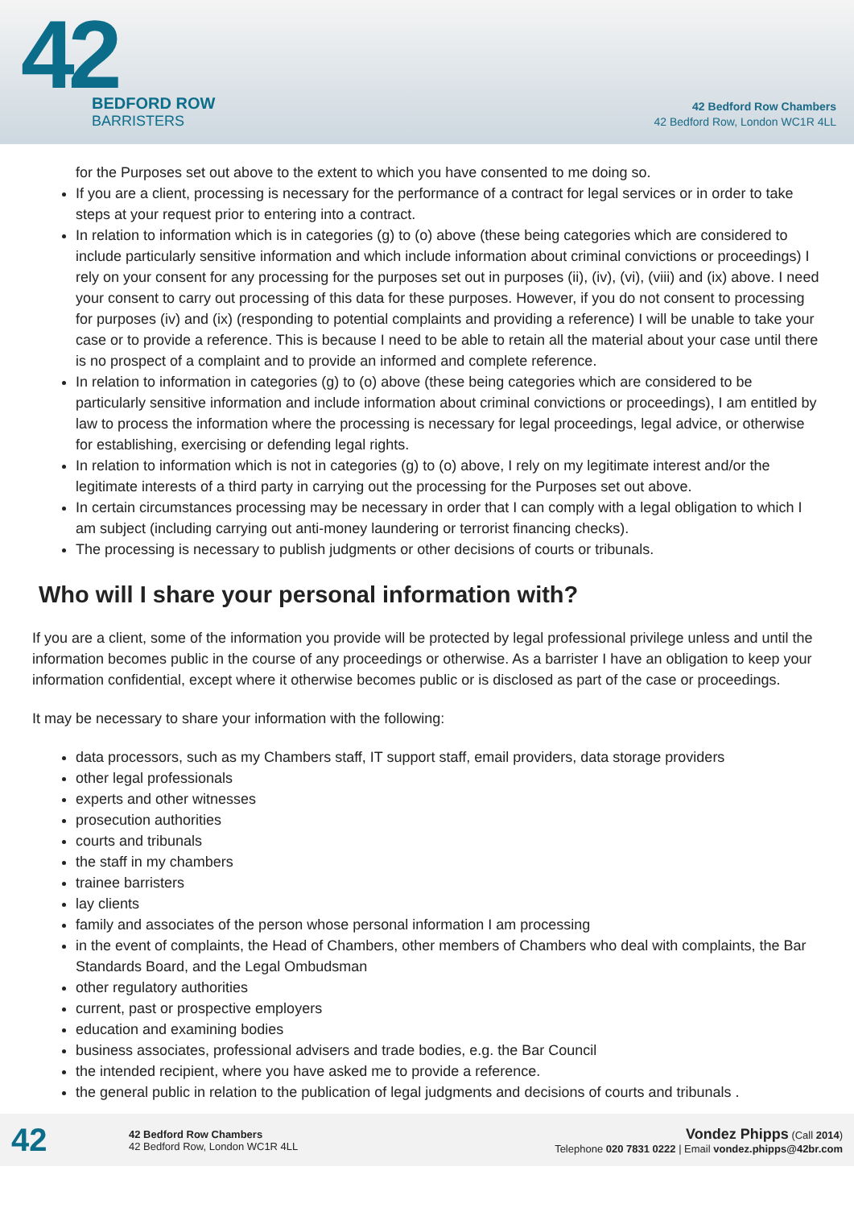42
BEDFORD ROW
BARRISTERS
42 Bedford Row Chambers
42 Bedford Row, London WC1R 4LL
for the Purposes set out above to the extent to which you have consented to me doing so.
If you are a client, processing is necessary for the performance of a contract for legal services or in order to take steps at your request prior to entering into a contract.
In relation to information which is in categories (g) to (o) above (these being categories which are considered to include particularly sensitive information and which include information about criminal convictions or proceedings) I rely on your consent for any processing for the purposes set out in purposes (ii), (iv), (vi), (viii) and (ix) above. I need your consent to carry out processing of this data for these purposes. However, if you do not consent to processing for purposes (iv) and (ix) (responding to potential complaints and providing a reference) I will be unable to take your case or to provide a reference. This is because I need to be able to retain all the material about your case until there is no prospect of a complaint and to provide an informed and complete reference.
In relation to information in categories (g) to (o) above (these being categories which are considered to be particularly sensitive information and include information about criminal convictions or proceedings), I am entitled by law to process the information where the processing is necessary for legal proceedings, legal advice, or otherwise for establishing, exercising or defending legal rights.
In relation to information which is not in categories (g) to (o) above, I rely on my legitimate interest and/or the legitimate interests of a third party in carrying out the processing for the Purposes set out above.
In certain circumstances processing may be necessary in order that I can comply with a legal obligation to which I am subject (including carrying out anti-money laundering or terrorist financing checks).
The processing is necessary to publish judgments or other decisions of courts or tribunals.
Who will I share your personal information with?
If you are a client, some of the information you provide will be protected by legal professional privilege unless and until the information becomes public in the course of any proceedings or otherwise. As a barrister I have an obligation to keep your information confidential, except where it otherwise becomes public or is disclosed as part of the case or proceedings.
It may be necessary to share your information with the following:
data processors, such as my Chambers staff, IT support staff, email providers, data storage providers
other legal professionals
experts and other witnesses
prosecution authorities
courts and tribunals
the staff in my chambers
trainee barristers
lay clients
family and associates of the person whose personal information I am processing
in the event of complaints, the Head of Chambers, other members of Chambers who deal with complaints, the Bar Standards Board, and the Legal Ombudsman
other regulatory authorities
current, past or prospective employers
education and examining bodies
business associates, professional advisers and trade bodies, e.g. the Bar Council
the intended recipient, where you have asked me to provide a reference.
the general public in relation to the publication of legal judgments and decisions of courts and tribunals .
42
42 Bedford Row Chambers
42 Bedford Row, London WC1R 4LL
Vondez Phipps (Call 2014)
Telephone 020 7831 0222 | Email vondez.phipps@42br.com